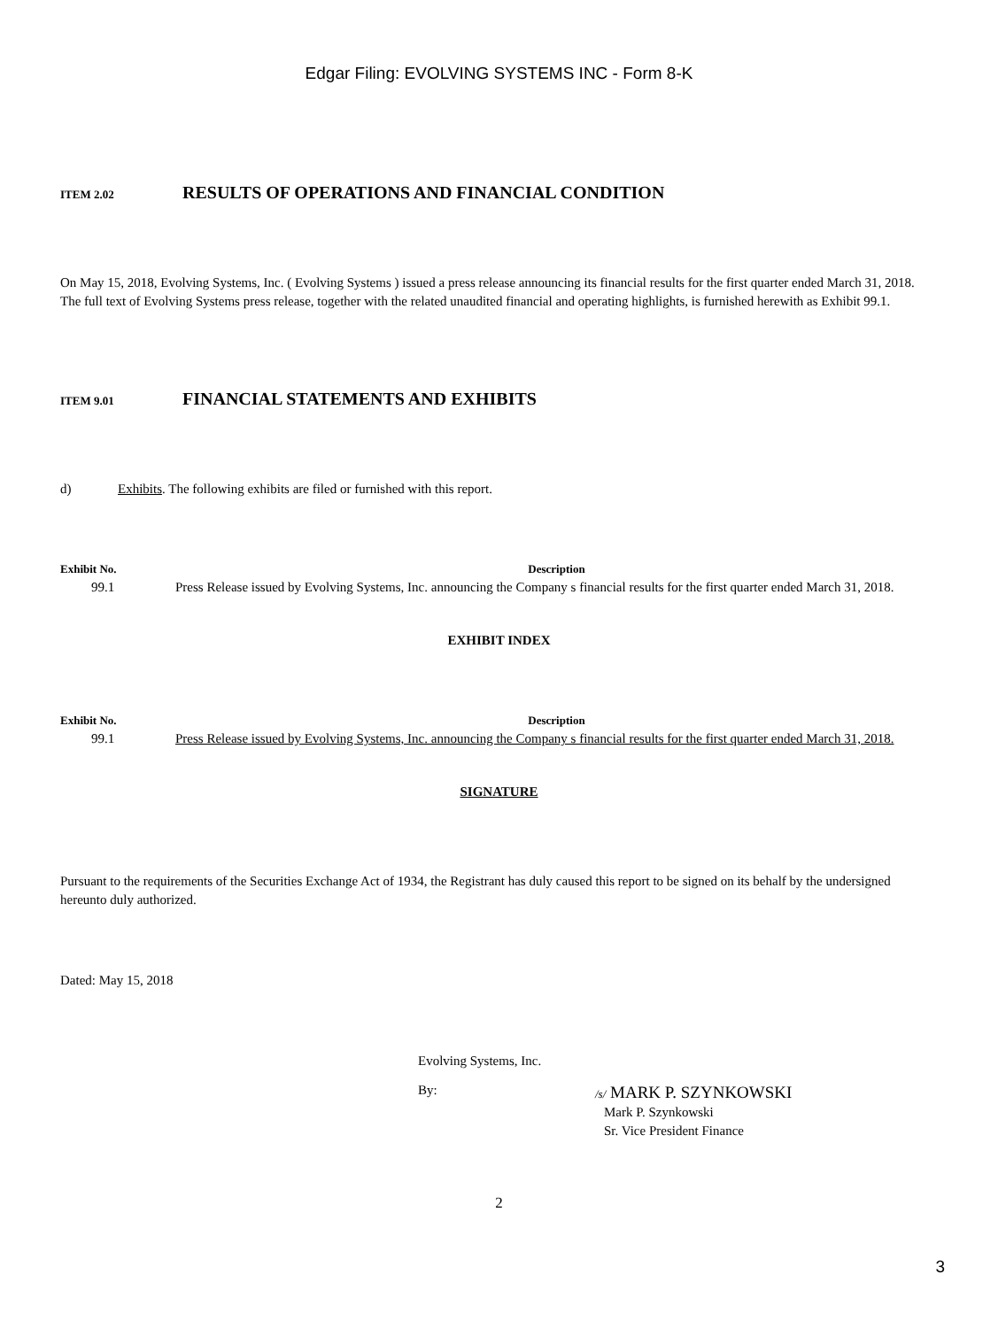Edgar Filing: EVOLVING SYSTEMS INC - Form 8-K
ITEM 2.02 RESULTS OF OPERATIONS AND FINANCIAL CONDITION
On May 15, 2018, Evolving Systems, Inc. ( Evolving Systems ) issued a press release announcing its financial results for the first quarter ended March 31, 2018. The full text of Evolving Systems press release, together with the related unaudited financial and operating highlights, is furnished herewith as Exhibit 99.1.
ITEM 9.01 FINANCIAL STATEMENTS AND EXHIBITS
d) Exhibits. The following exhibits are filed or furnished with this report.
| Exhibit No. | Description |
| --- | --- |
| 99.1 | Press Release issued by Evolving Systems, Inc. announcing the Company s financial results for the first quarter ended March 31, 2018. |
EXHIBIT INDEX
| Exhibit No. | Description |
| --- | --- |
| 99.1 | Press Release issued by Evolving Systems, Inc. announcing the Company s financial results for the first quarter ended March 31, 2018. |
SIGNATURE
Pursuant to the requirements of the Securities Exchange Act of 1934, the Registrant has duly caused this report to be signed on its behalf by the undersigned hereunto duly authorized.
Dated: May 15, 2018
Evolving Systems, Inc.
By:
/s/ MARK P. SZYNKOWSKI
Mark P. Szynkowski
Sr. Vice President Finance
2
3